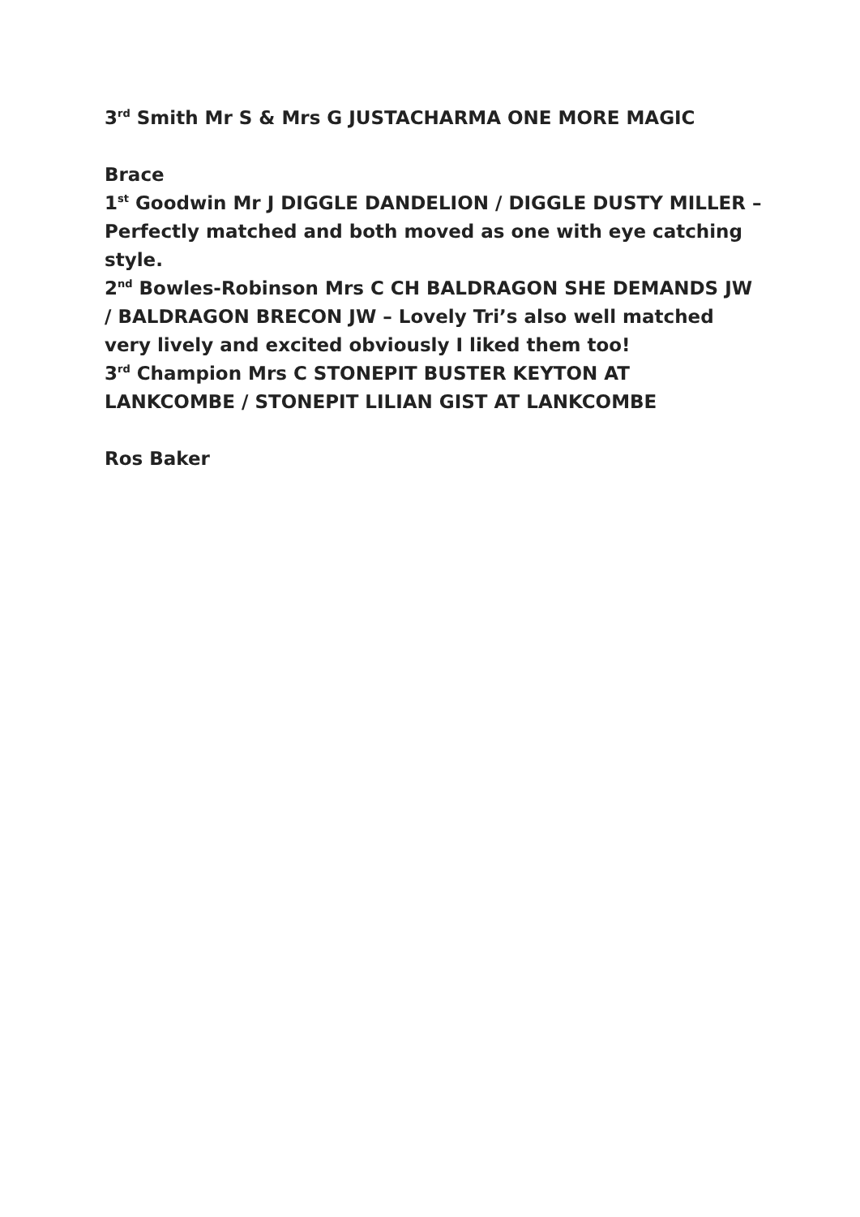3<sup>rd</sup> Smith Mr S & Mrs G JUSTACHARMA ONE MORE MAGIC
Brace
1<sup>st</sup> Goodwin Mr J DIGGLE DANDELION / DIGGLE DUSTY MILLER – Perfectly matched and both moved as one with eye catching style.
2<sup>nd</sup> Bowles-Robinson Mrs C CH BALDRAGON SHE DEMANDS JW / BALDRAGON BRECON JW – Lovely Tri’s also well matched very lively and excited obviously I liked them too!
3<sup>rd</sup> Champion Mrs C STONEPIT BUSTER KEYTON AT LANKCOMBE / STONEPIT LILIAN GIST AT LANKCOMBE
Ros Baker